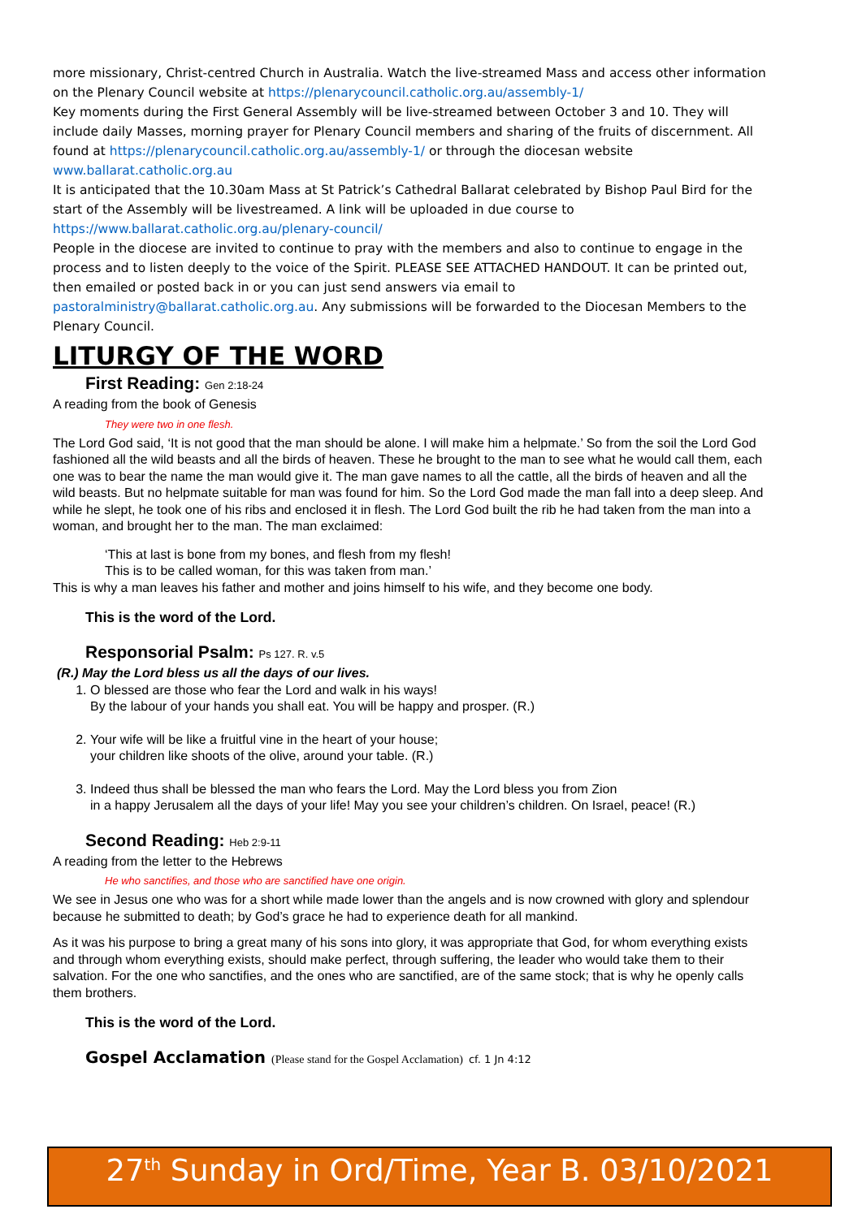more missionary, Christ-centred Church in Australia. Watch the live-streamed Mass and access other information on the Plenary Council website at https://plenarycouncil.catholic.org.au/assembly-1/
Key moments during the First General Assembly will be live-streamed between October 3 and 10. They will include daily Masses, morning prayer for Plenary Council members and sharing of the fruits of discernment. All found at https://plenarycouncil.catholic.org.au/assembly-1/ or through the diocesan website www.ballarat.catholic.org.au
It is anticipated that the 10.30am Mass at St Patrick’s Cathedral Ballarat celebrated by Bishop Paul Bird for the start of the Assembly will be livestreamed. A link will be uploaded in due course to https://www.ballarat.catholic.org.au/plenary-council/
People in the diocese are invited to continue to pray with the members and also to continue to engage in the process and to listen deeply to the voice of the Spirit. PLEASE SEE ATTACHED HANDOUT. It can be printed out, then emailed or posted back in or you can just send answers via email to pastoralministry@ballarat.catholic.org.au. Any submissions will be forwarded to the Diocesan Members to the Plenary Council.
LITURGY OF THE WORD
First Reading: Gen 2:18-24
A reading from the book of Genesis
They were two in one flesh.
The Lord God said, ‘It is not good that the man should be alone. I will make him a helpmate.’ So from the soil the Lord God fashioned all the wild beasts and all the birds of heaven. These he brought to the man to see what he would call them, each one was to bear the name the man would give it. The man gave names to all the cattle, all the birds of heaven and all the wild beasts. But no helpmate suitable for man was found for him. So the Lord God made the man fall into a deep sleep. And while he slept, he took one of his ribs and enclosed it in flesh. The Lord God built the rib he had taken from the man into a woman, and brought her to the man. The man exclaimed:
‘This at last is bone from my bones, and flesh from my flesh!
This is to be called woman, for this was taken from man.’
This is why a man leaves his father and mother and joins himself to his wife, and they become one body.
This is the word of the Lord.
Responsorial Psalm: Ps 127. R. v.5
(R.) May the Lord bless us all the days of our lives.
1. O blessed are those who fear the Lord and walk in his ways!
By the labour of your hands you shall eat. You will be happy and prosper. (R.)
2. Your wife will be like a fruitful vine in the heart of your house;
your children like shoots of the olive, around your table. (R.)
3. Indeed thus shall be blessed the man who fears the Lord. May the Lord bless you from Zion
in a happy Jerusalem all the days of your life! May you see your children’s children. On Israel, peace! (R.)
Second Reading: Heb 2:9-11
A reading from the letter to the Hebrews
He who sanctifies, and those who are sanctified have one origin.
We see in Jesus one who was for a short while made lower than the angels and is now crowned with glory and splendour because he submitted to death; by God’s grace he had to experience death for all mankind.
As it was his purpose to bring a great many of his sons into glory, it was appropriate that God, for whom everything exists and through whom everything exists, should make perfect, through suffering, the leader who would take them to their salvation. For the one who sanctifies, and the ones who are sanctified, are of the same stock; that is why he openly calls them brothers.
This is the word of the Lord.
Gospel Acclamation (Please stand for the Gospel Acclamation) cf. 1 Jn 4:12
27<sup>th</sup> Sunday in Ord/Time, Year B. 03/10/2021